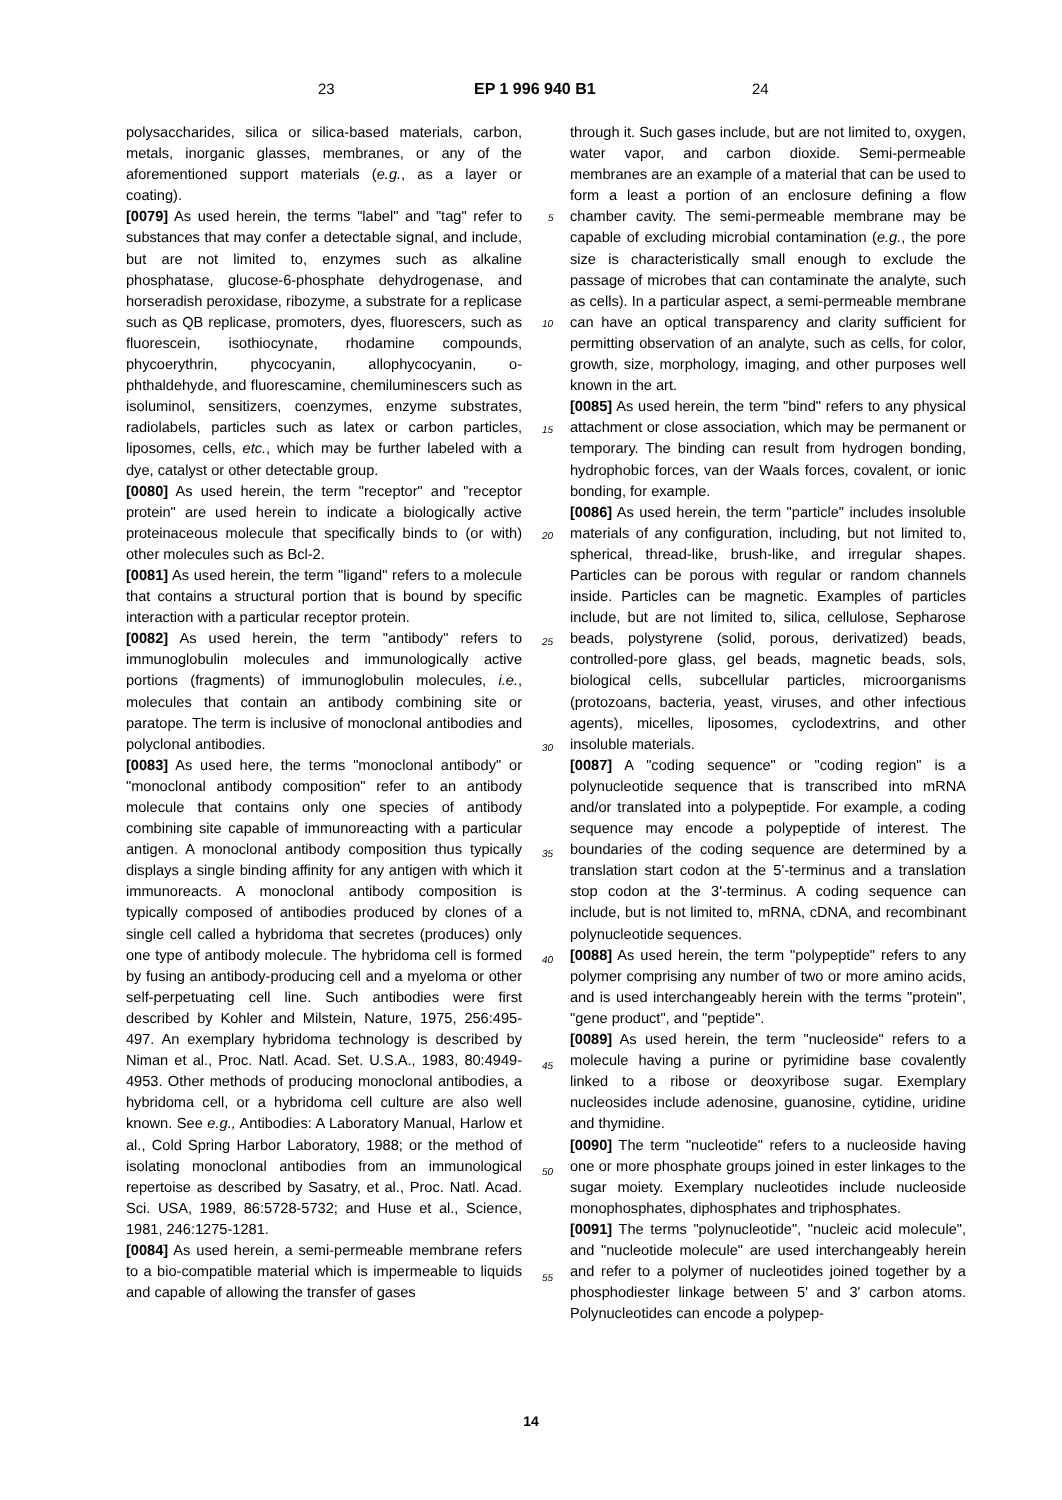23 EP 1 996 940 B1 24
polysaccharides, silica or silica-based materials, carbon, metals, inorganic glasses, membranes, or any of the aforementioned support materials (e.g., as a layer or coating).
[0079] As used herein, the terms "label" and "tag" refer to substances that may confer a detectable signal, and include, but are not limited to, enzymes such as alkaline phosphatase, glucose-6-phosphate dehydrogenase, and horseradish peroxidase, ribozyme, a substrate for a replicase such as QB replicase, promoters, dyes, fluorescers, such as fluorescein, isothiocynate, rhodamine compounds, phycoerythrin, phycocyanin, allophycocyanin, o-phthaldehyde, and fluorescamine, chemiluminescers such as isoluminol, sensitizers, coenzymes, enzyme substrates, radiolabels, particles such as latex or carbon particles, liposomes, cells, etc., which may be further labeled with a dye, catalyst or other detectable group.
[0080] As used herein, the term "receptor" and "receptor protein" are used herein to indicate a biologically active proteinaceous molecule that specifically binds to (or with) other molecules such as Bcl-2.
[0081] As used herein, the term "ligand" refers to a molecule that contains a structural portion that is bound by specific interaction with a particular receptor protein.
[0082] As used herein, the term "antibody" refers to immunoglobulin molecules and immunologically active portions (fragments) of immunoglobulin molecules, i.e., molecules that contain an antibody combining site or paratope. The term is inclusive of monoclonal antibodies and polyclonal antibodies.
[0083] As used here, the terms "monoclonal antibody" or "monoclonal antibody composition" refer to an antibody molecule that contains only one species of antibody combining site capable of immunoreacting with a particular antigen. A monoclonal antibody composition thus typically displays a single binding affinity for any antigen with which it immunoreacts. A monoclonal antibody composition is typically composed of antibodies produced by clones of a single cell called a hybridoma that secretes (produces) only one type of antibody molecule. The hybridoma cell is formed by fusing an antibody-producing cell and a myeloma or other self-perpetuating cell line. Such antibodies were first described by Kohler and Milstein, Nature, 1975, 256:495-497. An exemplary hybridoma technology is described by Niman et al., Proc. Natl. Acad. Set. U.S.A., 1983, 80:4949-4953. Other methods of producing monoclonal antibodies, a hybridoma cell, or a hybridoma cell culture are also well known. See e.g., Antibodies: A Laboratory Manual, Harlow et al., Cold Spring Harbor Laboratory, 1988; or the method of isolating monoclonal antibodies from an immunological repertoise as described by Sasatry, et al., Proc. Natl. Acad. Sci. USA, 1989, 86:5728-5732; and Huse et al., Science, 1981, 246:1275-1281.
[0084] As used herein, a semi-permeable membrane refers to a bio-compatible material which is impermeable to liquids and capable of allowing the transfer of gases
through it. Such gases include, but are not limited to, oxygen, water vapor, and carbon dioxide. Semi-permeable membranes are an example of a material that can be used to form a least a portion of an enclosure defining a flow chamber cavity. The semi-permeable membrane may be capable of excluding microbial contamination (e.g., the pore size is characteristically small enough to exclude the passage of microbes that can contaminate the analyte, such as cells). In a particular aspect, a semi-permeable membrane can have an optical transparency and clarity sufficient for permitting observation of an analyte, such as cells, for color, growth, size, morphology, imaging, and other purposes well known in the art.
[0085] As used herein, the term "bind" refers to any physical attachment or close association, which may be permanent or temporary. The binding can result from hydrogen bonding, hydrophobic forces, van der Waals forces, covalent, or ionic bonding, for example.
[0086] As used herein, the term "particle" includes insoluble materials of any configuration, including, but not limited to, spherical, thread-like, brush-like, and irregular shapes. Particles can be porous with regular or random channels inside. Particles can be magnetic. Examples of particles include, but are not limited to, silica, cellulose, Sepharose beads, polystyrene (solid, porous, derivatized) beads, controlled-pore glass, gel beads, magnetic beads, sols, biological cells, subcellular particles, microorganisms (protozoans, bacteria, yeast, viruses, and other infectious agents), micelles, liposomes, cyclodextrins, and other insoluble materials.
[0087] A "coding sequence" or "coding region" is a polynucleotide sequence that is transcribed into mRNA and/or translated into a polypeptide. For example, a coding sequence may encode a polypeptide of interest. The boundaries of the coding sequence are determined by a translation start codon at the 5'-terminus and a translation stop codon at the 3'-terminus. A coding sequence can include, but is not limited to, mRNA, cDNA, and recombinant polynucleotide sequences.
[0088] As used herein, the term "polypeptide" refers to any polymer comprising any number of two or more amino acids, and is used interchangeably herein with the terms "protein", "gene product", and "peptide".
[0089] As used herein, the term "nucleoside" refers to a molecule having a purine or pyrimidine base covalently linked to a ribose or deoxyribose sugar. Exemplary nucleosides include adenosine, guanosine, cytidine, uridine and thymidine.
[0090] The term "nucleotide" refers to a nucleoside having one or more phosphate groups joined in ester linkages to the sugar moiety. Exemplary nucleotides include nucleoside monophosphates, diphosphates and triphosphates.
[0091] The terms "polynucleotide", "nucleic acid molecule", and "nucleotide molecule" are used interchangeably herein and refer to a polymer of nucleotides joined together by a phosphodiester linkage between 5' and 3' carbon atoms. Polynucleotides can encode a polypep-
5
10
15
20
25
30
35
40
45
50
55
14